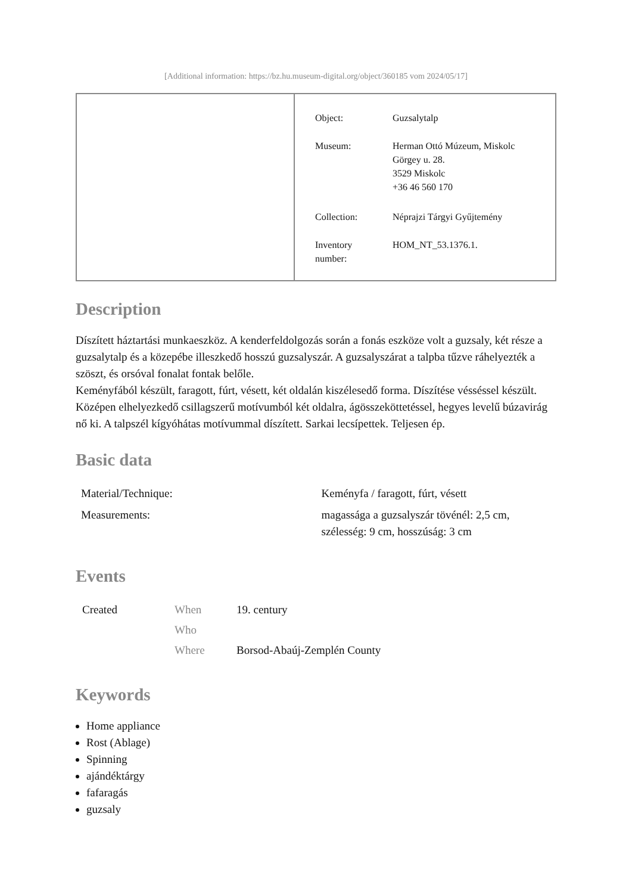[Additional information: https://bz.hu.museum-digital.org/object/360185 vom 2024/05/17]
| Object: | Guzsalytalp |
| Museum: | Herman Ottó Múzeum, Miskolc Görgey u. 28. 3529 Miskolc +36 46 560 170 |
| Collection: | Néprajzi Tárgyi Gyűjtemény |
| Inventory number: | HOM_NT_53.1376.1. |
Description
Díszített háztartási munkaeszköz. A kenderfeldolgozás során a fonás eszköze volt a guzsaly, két része a guzsalytalp és a közepébe illeszkedő hosszú guzsalyszár. A guzsalyszárat a talpba tűzve ráhelyezték a szöszt, és orsóval fonalat fontak belőle.
Keményfából készült, faragott, fúrt, vésett, két oldalán kiszélesedő forma. Díszítése vésséssel készült. Középen elhelyezkedő csillagszerű motívumból két oldalra, ágösszeköttetéssel, hegyes levelű búzavirág nő ki. A talpszél kígyóhátas motívummal díszített. Sarkai lecsípettek. Teljesen ép.
Basic data
| Material/Technique: | Keményfa / faragott, fúrt, vésett |
| Measurements: | magassága a guzsalyszár tövénél: 2,5 cm, szélesség: 9 cm, hosszúság: 3 cm |
Events
| Created | When | 19. century |
| | Who | |
| | Where | Borsod-Abaúj-Zemplén County |
Keywords
Home appliance
Rost (Ablage)
Spinning
ajándéktárgy
fafaragás
guzsaly